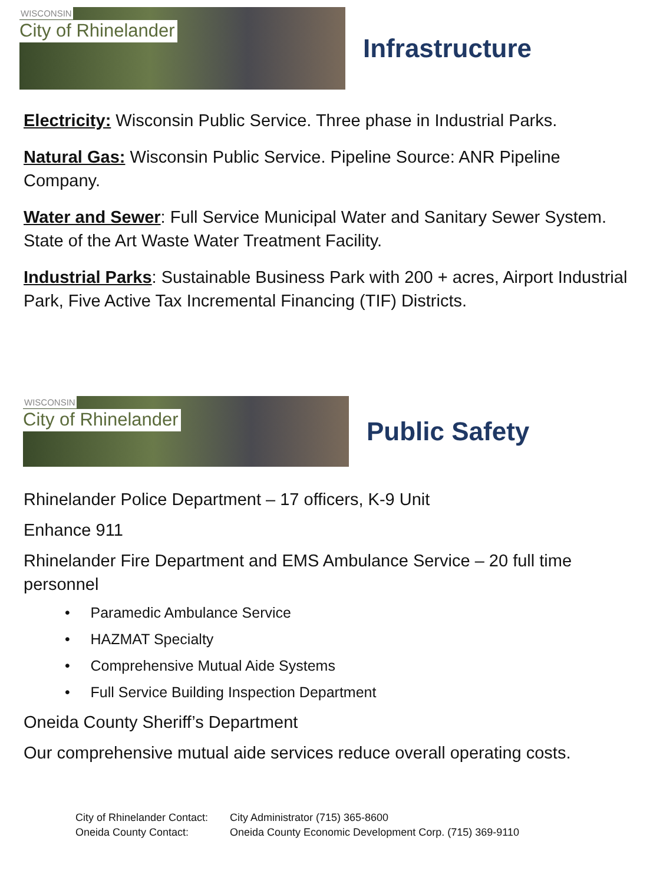WISCONSIN
City of Rhinelander
Infrastructure
Electricity: Wisconsin Public Service. Three phase in Industrial Parks.
Natural Gas: Wisconsin Public Service. Pipeline Source: ANR Pipeline Company.
Water and Sewer: Full Service Municipal Water and Sanitary Sewer System. State of the Art Waste Water Treatment Facility.
Industrial Parks: Sustainable Business Park with 200 + acres, Airport Industrial Park, Five Active Tax Incremental Financing (TIF) Districts.
WISCONSIN
City of Rhinelander
Public Safety
Rhinelander Police Department – 17 officers, K-9 Unit
Enhance 911
Rhinelander Fire Department and EMS Ambulance Service – 20 full time personnel
• Paramedic Ambulance Service
• HAZMAT Specialty
• Comprehensive Mutual Aide Systems
• Full Service Building Inspection Department
Oneida County Sheriff’s Department
Our comprehensive mutual aide services reduce overall operating costs.
City of Rhinelander Contact: City Administrator (715) 365-8600 Oneida County Contact: Oneida County Economic Development Corp. (715) 369-9110